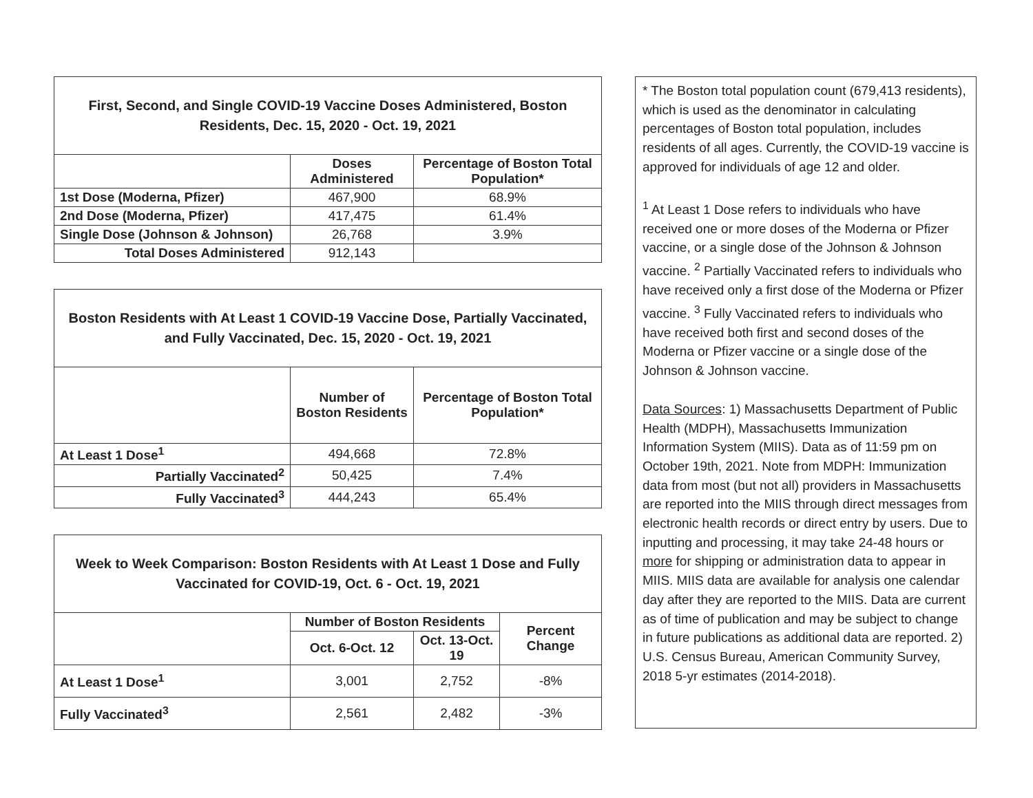| First, Second, and Single COVID-19 Vaccine Doses Administered, Boston Residents, Dec. 15, 2020 - Oct. 19, 2021 | | |
| --- | --- | --- |
| | Doses Administered | Percentage of Boston Total Population* |
| 1st Dose (Moderna, Pfizer) | 467,900 | 68.9% |
| 2nd Dose (Moderna, Pfizer) | 417,475 | 61.4% |
| Single Dose (Johnson & Johnson) | 26,768 | 3.9% |
| Total Doses Administered | 912,143 | |
| Boston Residents with At Least 1 COVID-19 Vaccine Dose, Partially Vaccinated, and Fully Vaccinated, Dec. 15, 2020 - Oct. 19, 2021 | | |
| --- | --- | --- |
| | Number of Boston Residents | Percentage of Boston Total Population* |
| At Least 1 Dose<sup>1</sup> | 494,668 | 72.8% |
| Partially Vaccinated<sup>2</sup> | 50,425 | 7.4% |
| Fully Vaccinated<sup>3</sup> | 444,243 | 65.4% |
| Week to Week Comparison: Boston Residents with At Least 1 Dose and Fully Vaccinated for COVID-19, Oct. 6 - Oct. 19, 2021 | | | |
| --- | --- | --- | --- |
| | Number of Boston Residents | | Percent Change |
| | Oct. 6-Oct. 12 | Oct. 13-Oct. 19 | |
| At Least 1 Dose<sup>1</sup> | 3,001 | 2,752 | -8% |
| Fully Vaccinated<sup>3</sup> | 2,561 | 2,482 | -3% |
* The Boston total population count (679,413 residents), which is used as the denominator in calculating percentages of Boston total population, includes residents of all ages. Currently, the COVID-19 vaccine is approved for individuals of age 12 and older.
<sup>1</sup> At Least 1 Dose refers to individuals who have received one or more doses of the Moderna or Pfizer vaccine, or a single dose of the Johnson & Johnson vaccine. <sup>2</sup> Partially Vaccinated refers to individuals who have received only a first dose of the Moderna or Pfizer vaccine. <sup>3</sup> Fully Vaccinated refers to individuals who have received both first and second doses of the Moderna or Pfizer vaccine or a single dose of the Johnson & Johnson vaccine.
Data Sources: 1) Massachusetts Department of Public Health (MDPH), Massachusetts Immunization Information System (MIIS). Data as of 11:59 pm on October 19th, 2021. Note from MDPH: Immunization data from most (but not all) providers in Massachusetts are reported into the MIIS through direct messages from electronic health records or direct entry by users. Due to inputting and processing, it may take 24-48 hours or more for shipping or administration data to appear in MIIS. MIIS data are available for analysis one calendar day after they are reported to the MIIS. Data are current as of time of publication and may be subject to change in future publications as additional data are reported. 2) U.S. Census Bureau, American Community Survey, 2018 5-yr estimates (2014-2018).